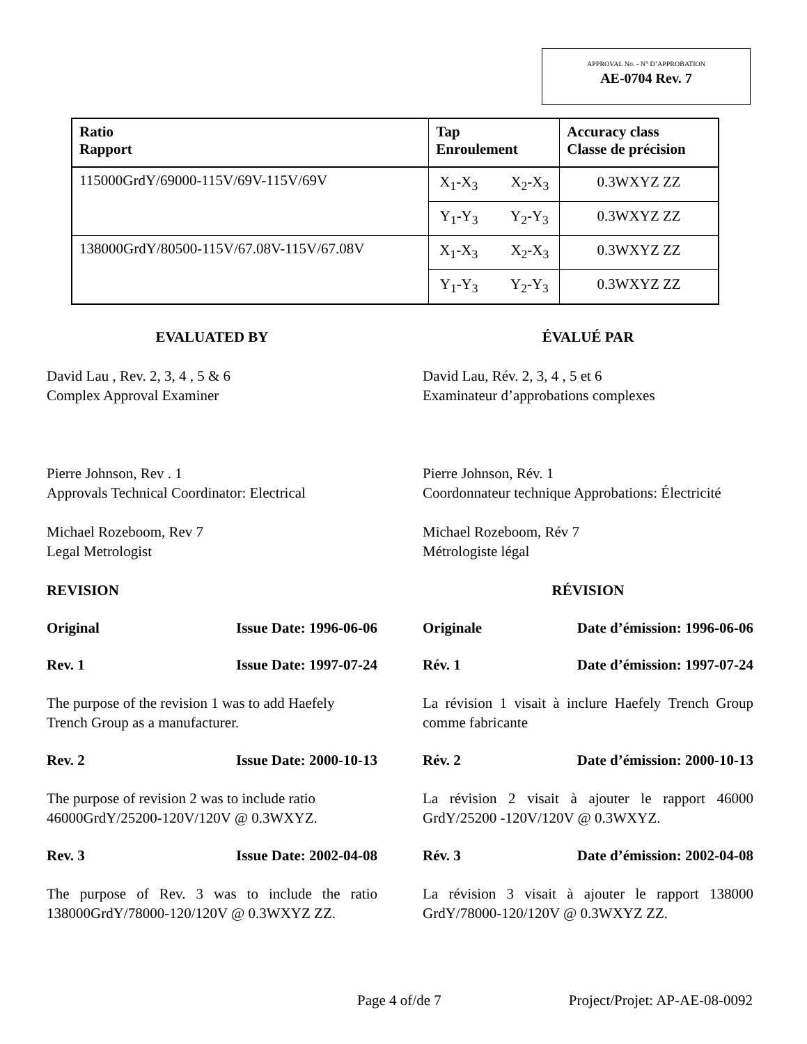APPROVAL No. - N° D’APPROBATION
AE-0704 Rev. 7
| Ratio Rapport | Tap Enroulement | Accuracy class Classe de précision |
| --- | --- | --- |
| 115000GrdY/69000-115V/69V-115V/69V | X<sub>1</sub>-X<sub>3</sub> X<sub>2</sub>-X<sub>3</sub> | 0.3WXYZ ZZ |
| | Y<sub>1</sub>-Y<sub>3</sub> Y<sub>2</sub>-Y<sub>3</sub> | 0.3WXYZ ZZ |
| 138000GrdY/80500-115V/67.08V-115V/67.08V | X<sub>1</sub>-X<sub>3</sub> X<sub>2</sub>-X<sub>3</sub> | 0.3WXYZ ZZ |
| | Y<sub>1</sub>-Y<sub>3</sub> Y<sub>2</sub>-Y<sub>3</sub> | 0.3WXYZ ZZ |
EVALUATED BY
David Lau , Rev. 2, 3, 4 , 5 & 6
Complex Approval Examiner
Pierre Johnson, Rev . 1
Approvals Technical Coordinator: Electrical
Michael Rozeboom, Rev 7
Legal Metrologist
REVISION
Original Issue Date: 1996-06-06
Rev. 1 Issue Date: 1997-07-24
The purpose of the revision 1 was to add Haefely Trench Group as a manufacturer.
Rev. 2 Issue Date: 2000-10-13
The purpose of revision 2 was to include ratio 46000GrdY/25200-120V/120V @ 0.3WXYZ.
Rev. 3 Issue Date: 2002-04-08
The purpose of Rev. 3 was to include the ratio 138000GrdY/78000-120/120V @ 0.3WXYZ ZZ.
ÉVALUÉ PAR
David Lau, Rév. 2, 3, 4 , 5 et 6
Examinateur d’approbations complexes
Pierre Johnson, Rév. 1
Coordonnateur technique Approbations: Électricité
Michael Rozeboom, Rév 7
Métrologiste légal
RÉVISION
Originale Date d’émission: 1996-06-06
Rév. 1 Date d’émission: 1997-07-24
La révision 1 visait à inclure Haefely Trench Group comme fabricante
Rév. 2 Date d’émission: 2000-10-13
La révision 2 visait à ajouter le rapport 46000 GrdY/25200 -120V/120V @ 0.3WXYZ.
Rév. 3 Date d’émission: 2002-04-08
La révision 3 visait à ajouter le rapport 138000 GrdY/78000-120/120V @ 0.3WXYZ ZZ.
Page 4 of/de 7 Project/Projet: AP-AE-08-0092